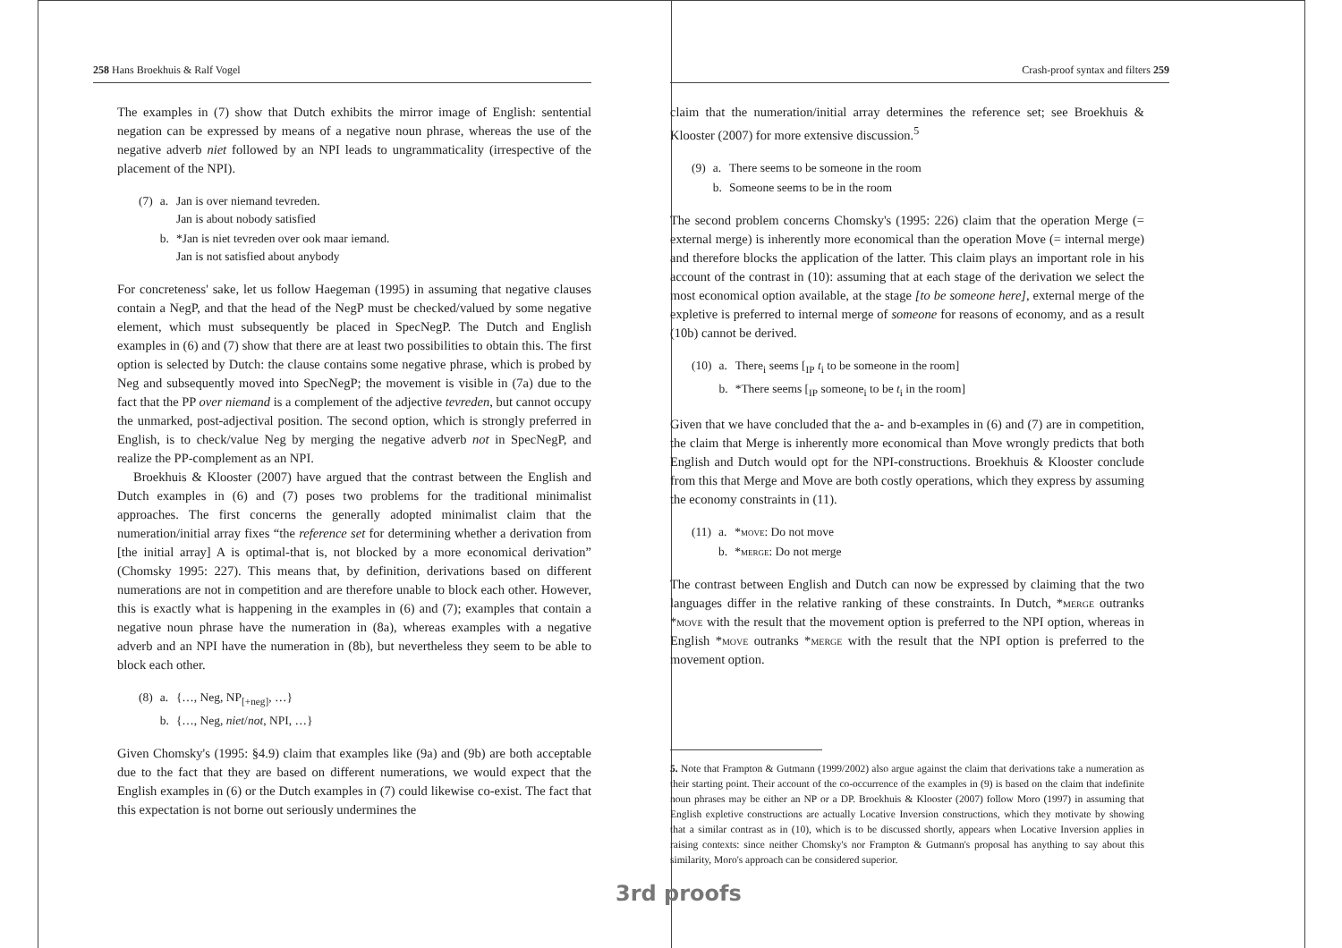258 Hans Broekhuis & Ralf Vogel
The examples in (7) show that Dutch exhibits the mirror image of English: sentential negation can be expressed by means of a negative noun phrase, whereas the use of the negative adverb niet followed by an NPI leads to ungrammaticality (irrespective of the placement of the NPI).
| (7) | a. | Jan is over niemand tevreden. Jan is about nobody satisfied |
| | b. | *Jan is niet tevreden over ook maar iemand. Jan is not satisfied about anybody |
For concreteness' sake, let us follow Haegeman (1995) in assuming that negative clauses contain a NegP, and that the head of the NegP must be checked/valued by some negative element, which must subsequently be placed in SpecNegP. The Dutch and English examples in (6) and (7) show that there are at least two possibilities to obtain this. The first option is selected by Dutch: the clause contains some negative phrase, which is probed by Neg and subsequently moved into SpecNegP; the movement is visible in (7a) due to the fact that the PP over niemand is a complement of the adjective tevreden, but cannot occupy the unmarked, post-adjectival position. The second option, which is strongly preferred in English, is to check/value Neg by merging the negative adverb not in SpecNegP, and realize the PP-complement as an NPI.
Broekhuis & Klooster (2007) have argued that the contrast between the English and Dutch examples in (6) and (7) poses two problems for the traditional minimalist approaches. The first concerns the generally adopted minimalist claim that the numeration/initial array fixes “the reference set for determining whether a derivation from [the initial array] A is optimal-that is, not blocked by a more economical derivation” (Chomsky 1995: 227). This means that, by definition, derivations based on different numerations are not in competition and are therefore unable to block each other. However, this is exactly what is happening in the examples in (6) and (7); examples that contain a negative noun phrase have the numeration in (8a), whereas examples with a negative adverb and an NPI have the numeration in (8b), but nevertheless they seem to be able to block each other.
| (8) | a. | {…, Neg, NP<sub>[+neg]</sub>, …} |
| | b. | {…, Neg, niet / not , NPI, …} |
Given Chomsky's (1995: §4.9) claim that examples like (9a) and (9b) are both acceptable due to the fact that they are based on different numerations, we would expect that the English examples in (6) or the Dutch examples in (7) could likewise co-exist. The fact that this expectation is not borne out seriously undermines the
Crash-proof syntax and filters 259
claim that the numeration/initial array determines the reference set; see Broekhuis & Klooster (2007) for more extensive discussion.<sup>5</sup>
| (9) | a. | There seems to be someone in the room |
| | b. | Someone seems to be in the room |
The second problem concerns Chomsky's (1995: 226) claim that the operation Merge (= external merge) is inherently more economical than the operation Move (= internal merge) and therefore blocks the application of the latter. This claim plays an important role in his account of the contrast in (10): assuming that at each stage of the derivation we select the most economical option available, at the stage [to be someone here], external merge of the expletive is preferred to internal merge of someone for reasons of economy, and as a result (10b) cannot be derived.
| (10) | a. | There<sub>i</sub> seems [<sub>IP</sub> t<sub>i</sub> to be someone in the room] |
| | b. | *There seems [<sub>IP</sub> someone<sub>i</sub> to be t<sub>i</sub> in the room] |
Given that we have concluded that the a- and b-examples in (6) and (7) are in competition, the claim that Merge is inherently more economical than Move wrongly predicts that both English and Dutch would opt for the NPI-constructions. Broekhuis & Klooster conclude from this that Merge and Move are both costly operations, which they express by assuming the economy constraints in (11).
| (11) | a. | * move : Do not move |
| | b. | * merge : Do not merge |
The contrast between English and Dutch can now be expressed by claiming that the two languages differ in the relative ranking of these constraints. In Dutch, *merge outranks *move with the result that the movement option is preferred to the NPI option, whereas in English *move outranks *merge with the result that the NPI option is preferred to the movement option.
5. Note that Frampton & Gutmann (1999/2002) also argue against the claim that derivations take a numeration as their starting point. Their account of the co-occurrence of the examples in (9) is based on the claim that indefinite noun phrases may be either an NP or a DP. Broekhuis & Klooster (2007) follow Moro (1997) in assuming that English expletive constructions are actually Locative Inversion constructions, which they motivate by showing that a similar contrast as in (10), which is to be discussed shortly, appears when Locative Inversion applies in raising contexts: since neither Chomsky's nor Frampton & Gutmann's proposal has anything to say about this similarity, Moro's approach can be considered superior.
3rd proofs